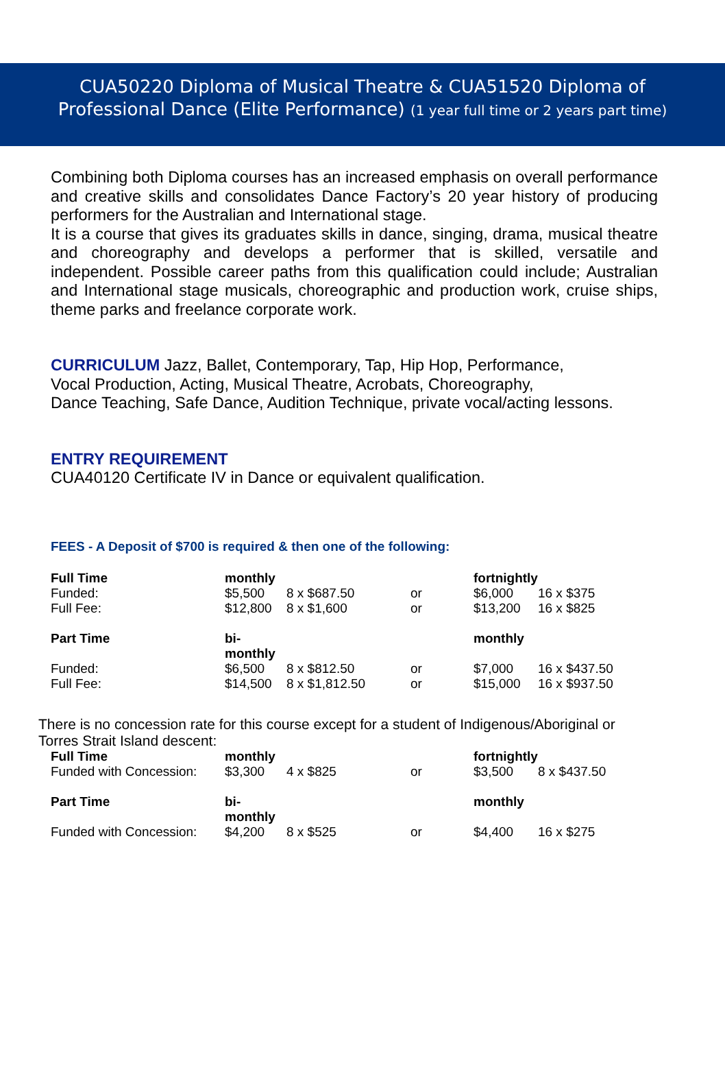CUA50220 Diploma of Musical Theatre & CUA51520 Diploma of
Professional Dance (Elite Performance) (1 year full time or 2 years part time)
Combining both Diploma courses has an increased emphasis on overall performance and creative skills and consolidates Dance Factory’s 20 year history of producing performers for the Australian and International stage.
It is a course that gives its graduates skills in dance, singing, drama, musical theatre and choreography and develops a performer that is skilled, versatile and independent. Possible career paths from this qualification could include; Australian and International stage musicals, choreographic and production work, cruise ships, theme parks and freelance corporate work.
CURRICULUM Jazz, Ballet, Contemporary, Tap, Hip Hop, Performance,
Vocal Production, Acting, Musical Theatre, Acrobats, Choreography,
Dance Teaching, Safe Dance, Audition Technique, private vocal/acting lessons.
ENTRY REQUIREMENT
CUA40120 Certificate IV in Dance or equivalent qualification.
FEES - A Deposit of $700 is required & then one of the following:
| Full Time | monthly | | | fortnightly | |
| Funded: | $5,500 | 8 x $687.50 | or | $6,000 | 16 x $375 |
| Full Fee: | $12,800 | 8 x $1,600 | or | $13,200 | 16 x $825 |
| Part Time | bi-monthly | | | monthly | |
| Funded: | $6,500 | 8 x $812.50 | or | $7,000 | 16 x $437.50 |
| Full Fee: | $14,500 | 8 x $1,812.50 | or | $15,000 | 16 x $937.50 |
There is no concession rate for this course except for a student of Indigenous/Aboriginal or
Torres Strait Island descent:
| Full Time | monthly | | | fortnightly | |
| Funded with Concession: | $3,300 | 4 x $825 | or | $3,500 | 8 x $437.50 |
| Part Time | bi-monthly | | | monthly | |
| Funded with Concession: | $4,200 | 8 x $525 | or | $4,400 | 16 x $275 |